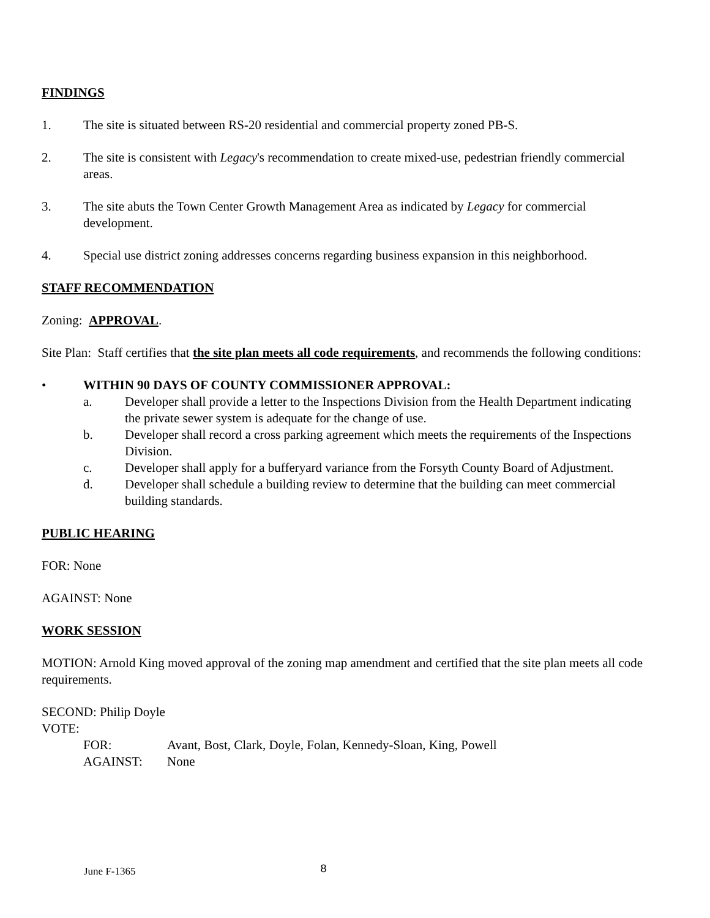FINDINGS
1. The site is situated between RS-20 residential and commercial property zoned PB-S.
2. The site is consistent with Legacy's recommendation to create mixed-use, pedestrian friendly commercial areas.
3. The site abuts the Town Center Growth Management Area as indicated by Legacy for commercial development.
4. Special use district zoning addresses concerns regarding business expansion in this neighborhood.
STAFF RECOMMENDATION
Zoning: APPROVAL.
Site Plan: Staff certifies that the site plan meets all code requirements, and recommends the following conditions:
• WITHIN 90 DAYS OF COUNTY COMMISSIONER APPROVAL:
a. Developer shall provide a letter to the Inspections Division from the Health Department indicating the private sewer system is adequate for the change of use.
b. Developer shall record a cross parking agreement which meets the requirements of the Inspections Division.
c. Developer shall apply for a bufferyard variance from the Forsyth County Board of Adjustment.
d. Developer shall schedule a building review to determine that the building can meet commercial building standards.
PUBLIC HEARING
FOR: None
AGAINST: None
WORK SESSION
MOTION: Arnold King moved approval of the zoning map amendment and certified that the site plan meets all code requirements.
SECOND: Philip Doyle
VOTE:
FOR: Avant, Bost, Clark, Doyle, Folan, Kennedy-Sloan, King, Powell
AGAINST: None
June F-1365 8